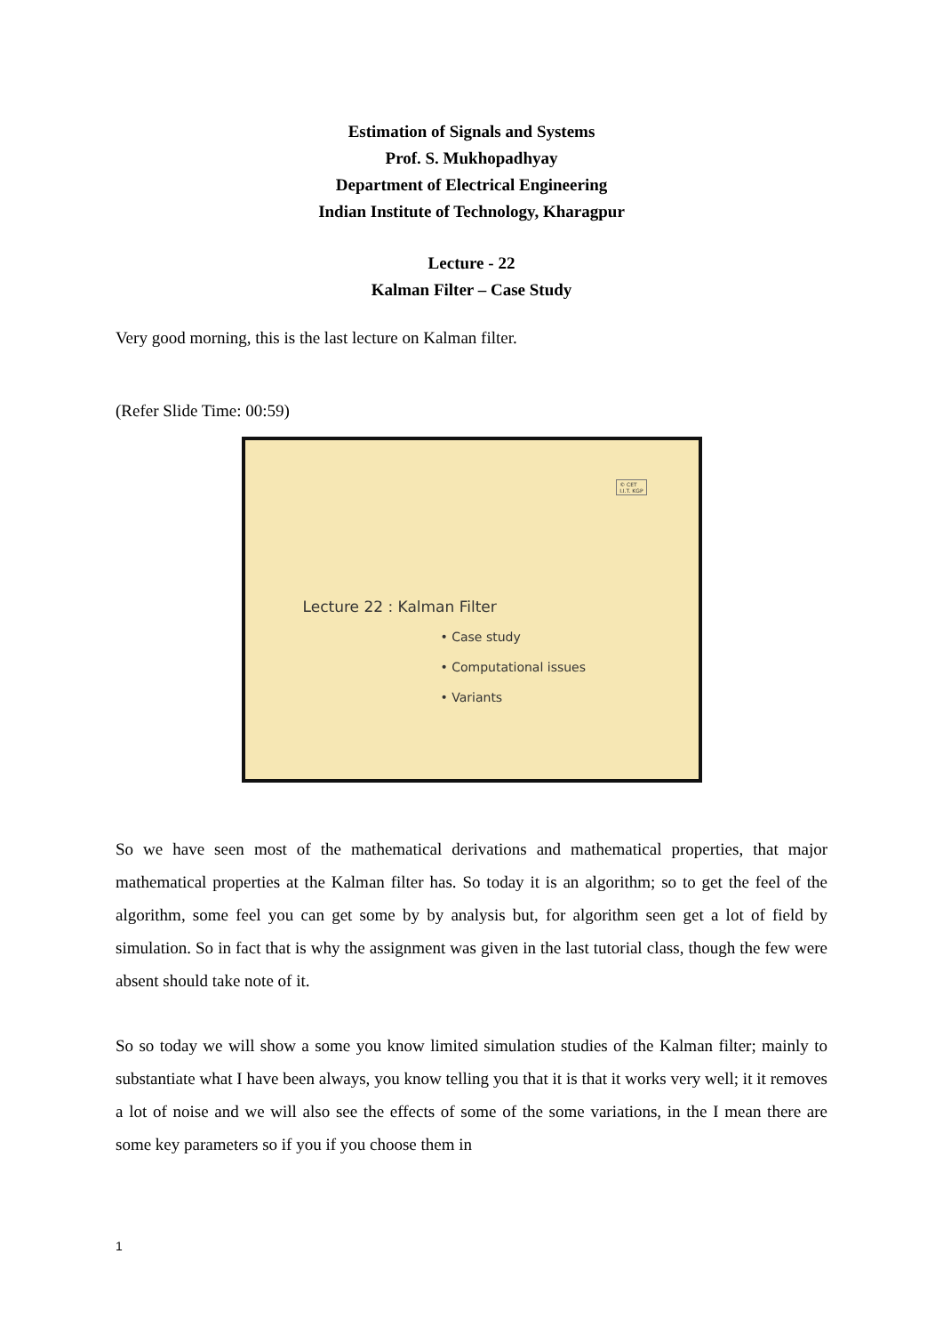Estimation of Signals and Systems
Prof. S. Mukhopadhyay
Department of Electrical Engineering
Indian Institute of Technology, Kharagpur
Lecture - 22
Kalman Filter – Case Study
Very good morning, this is the last lecture on Kalman filter.
(Refer Slide Time: 00:59)
© CET
I.I.T. KGP
Lecture 22 : Kalman Filter
• Case study
• Computational issues
• Variants
So we have seen most of the mathematical derivations and mathematical properties, that major mathematical properties at the Kalman filter has. So today it is an algorithm; so to get the feel of the algorithm, some feel you can get some by by analysis but, for algorithm seen get a lot of field by simulation. So in fact that is why the assignment was given in the last tutorial class, though the few were absent should take note of it.
So so today we will show a some you know limited simulation studies of the Kalman filter; mainly to substantiate what I have been always, you know telling you that it is that it works very well; it it removes a lot of noise and we will also see the effects of some of the some variations, in the I mean there are some key parameters so if you if you choose them in
1